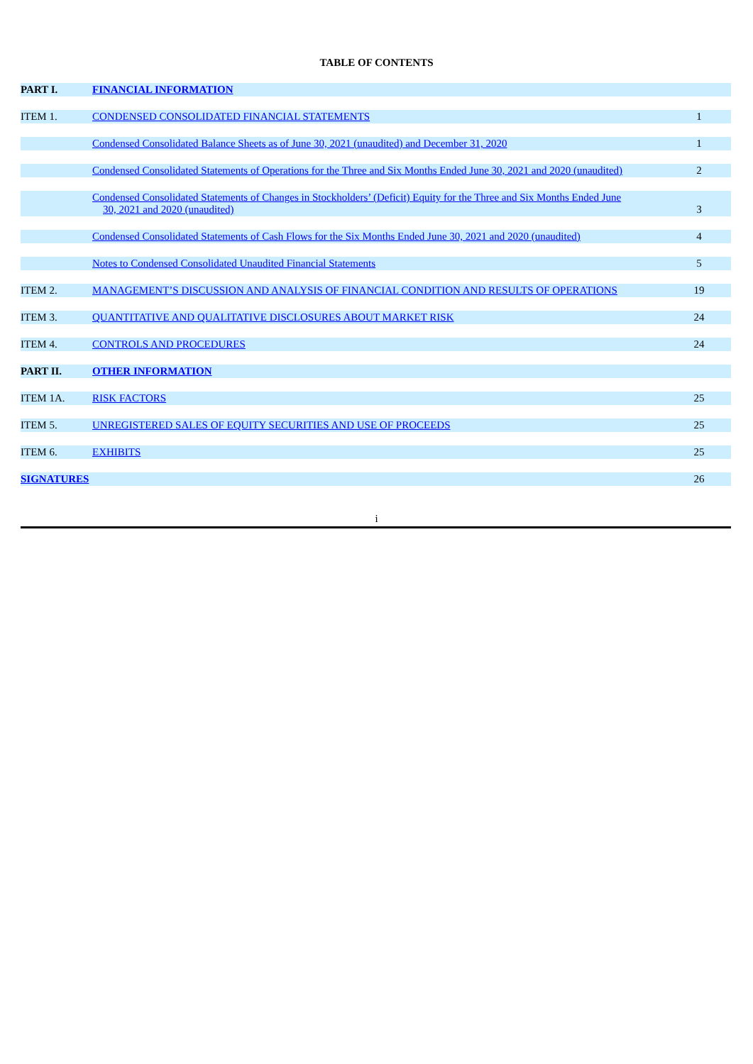TABLE OF CONTENTS
| PART I. | FINANCIAL INFORMATION | |
| ITEM 1. | CONDENSED CONSOLIDATED FINANCIAL STATEMENTS | 1 |
| | Condensed Consolidated Balance Sheets as of June 30, 2021 (unaudited) and December 31, 2020 | 1 |
| | Condensed Consolidated Statements of Operations for the Three and Six Months Ended June 30, 2021 and 2020 (unaudited) | 2 |
| | Condensed Consolidated Statements of Changes in Stockholders’ (Deficit) Equity for the Three and Six Months Ended June 30, 2021 and 2020 (unaudited) | 3 |
| | Condensed Consolidated Statements of Cash Flows for the Six Months Ended June 30, 2021 and 2020 (unaudited) | 4 |
| | Notes to Condensed Consolidated Unaudited Financial Statements | 5 |
| ITEM 2. | MANAGEMENT’S DISCUSSION AND ANALYSIS OF FINANCIAL CONDITION AND RESULTS OF OPERATIONS | 19 |
| ITEM 3. | QUANTITATIVE AND QUALITATIVE DISCLOSURES ABOUT MARKET RISK | 24 |
| ITEM 4. | CONTROLS AND PROCEDURES | 24 |
| PART II. | OTHER INFORMATION | |
| ITEM 1A. | RISK FACTORS | 25 |
| ITEM 5. | UNREGISTERED SALES OF EQUITY SECURITIES AND USE OF PROCEEDS | 25 |
| ITEM 6. | EXHIBITS | 25 |
| SIGNATURES | | 26 |
i